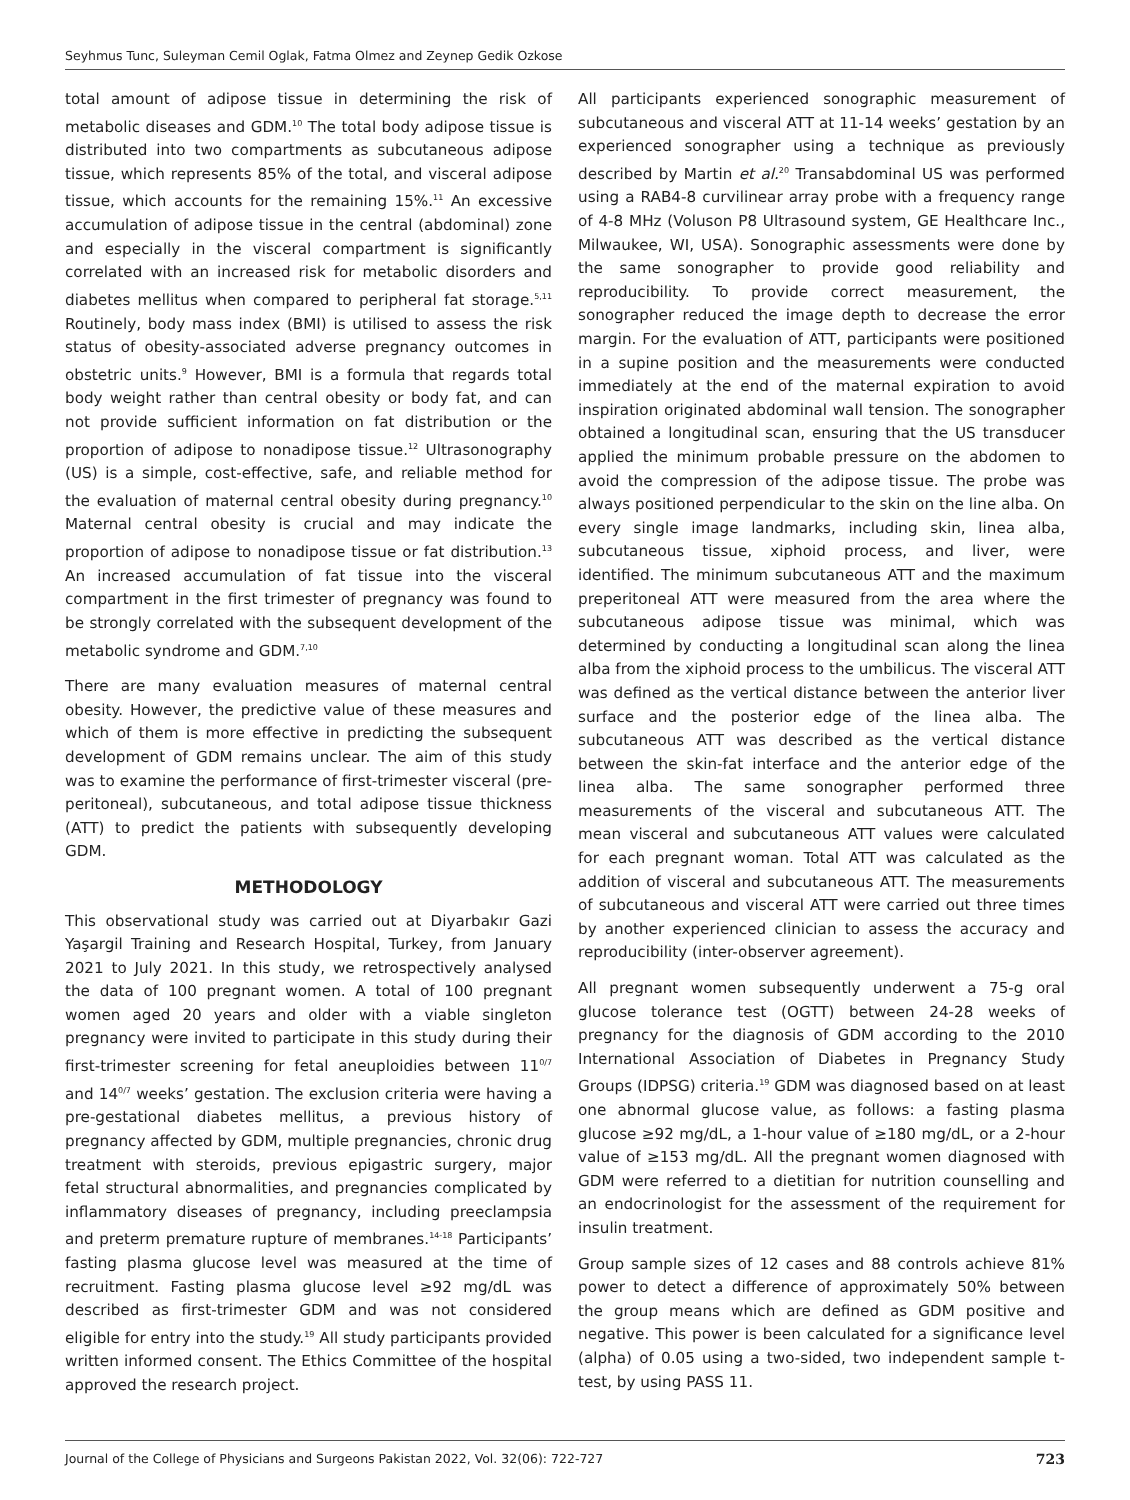Seyhmus Tunc, Suleyman Cemil Oglak, Fatma Olmez and Zeynep Gedik Ozkose
total amount of adipose tissue in determining the risk of metabolic diseases and GDM.<sup>10</sup> The total body adipose tissue is distributed into two compartments as subcutaneous adipose tissue, which represents 85% of the total, and visceral adipose tissue, which accounts for the remaining 15%.<sup>11</sup> An excessive accumulation of adipose tissue in the central (abdominal) zone and especially in the visceral compartment is significantly correlated with an increased risk for metabolic disorders and diabetes mellitus when compared to peripheral fat storage.<sup>5,11</sup> Routinely, body mass index (BMI) is utilised to assess the risk status of obesity-associated adverse pregnancy outcomes in obstetric units.<sup>9</sup> However, BMI is a formula that regards total body weight rather than central obesity or body fat, and can not provide sufficient information on fat distribution or the proportion of adipose to nonadipose tissue.<sup>12</sup> Ultrasonography (US) is a simple, cost-effective, safe, and reliable method for the evaluation of maternal central obesity during pregnancy.<sup>10</sup> Maternal central obesity is crucial and may indicate the proportion of adipose to nonadipose tissue or fat distribution.<sup>13</sup> An increased accumulation of fat tissue into the visceral compartment in the first trimester of pregnancy was found to be strongly correlated with the subsequent development of the metabolic syndrome and GDM.<sup>7,10</sup>
There are many evaluation measures of maternal central obesity. However, the predictive value of these measures and which of them is more effective in predicting the subsequent development of GDM remains unclear. The aim of this study was to examine the performance of first-trimester visceral (pre-peritoneal), subcutaneous, and total adipose tissue thickness (ATT) to predict the patients with subsequently developing GDM.
METHODOLOGY
This observational study was carried out at Diyarbakır Gazi Yaşargil Training and Research Hospital, Turkey, from January 2021 to July 2021. In this study, we retrospectively analysed the data of 100 pregnant women. A total of 100 pregnant women aged 20 years and older with a viable singleton pregnancy were invited to participate in this study during their first-trimester screening for fetal aneuploidies between 11<sup>0/7</sup> and 14<sup>0/7</sup> weeks’ gestation. The exclusion criteria were having a pre-gestational diabetes mellitus, a previous history of pregnancy affected by GDM, multiple pregnancies, chronic drug treatment with steroids, previous epigastric surgery, major fetal structural abnormalities, and pregnancies complicated by inflammatory diseases of pregnancy, including preeclampsia and preterm premature rupture of membranes.<sup>14-18</sup> Participants’ fasting plasma glucose level was measured at the time of recruitment. Fasting plasma glucose level ≥92 mg/dL was described as first-trimester GDM and was not considered eligible for entry into the study.<sup>19</sup> All study participants provided written informed consent. The Ethics Committee of the hospital approved the research project.
All participants experienced sonographic measurement of subcutaneous and visceral ATT at 11-14 weeks’ gestation by an experienced sonographer using a technique as previously described by Martin et al.<sup>20</sup> Transabdominal US was performed using a RAB4-8 curvilinear array probe with a frequency range of 4-8 MHz (Voluson P8 Ultrasound system, GE Healthcare Inc., Milwaukee, WI, USA). Sonographic assessments were done by the same sonographer to provide good reliability and reproducibility. To provide correct measurement, the sonographer reduced the image depth to decrease the error margin. For the evaluation of ATT, participants were positioned in a supine position and the measurements were conducted immediately at the end of the maternal expiration to avoid inspiration originated abdominal wall tension. The sonographer obtained a longitudinal scan, ensuring that the US transducer applied the minimum probable pressure on the abdomen to avoid the compression of the adipose tissue. The probe was always positioned perpendicular to the skin on the line alba. On every single image landmarks, including skin, linea alba, subcutaneous tissue, xiphoid process, and liver, were identified. The minimum subcutaneous ATT and the maximum preperitoneal ATT were measured from the area where the subcutaneous adipose tissue was minimal, which was determined by conducting a longitudinal scan along the linea alba from the xiphoid process to the umbilicus. The visceral ATT was defined as the vertical distance between the anterior liver surface and the posterior edge of the linea alba. The subcutaneous ATT was described as the vertical distance between the skin-fat interface and the anterior edge of the linea alba. The same sonographer performed three measurements of the visceral and subcutaneous ATT. The mean visceral and subcutaneous ATT values were calculated for each pregnant woman. Total ATT was calculated as the addition of visceral and subcutaneous ATT. The measurements of subcutaneous and visceral ATT were carried out three times by another experienced clinician to assess the accuracy and reproducibility (inter-observer agreement).
All pregnant women subsequently underwent a 75-g oral glucose tolerance test (OGTT) between 24-28 weeks of pregnancy for the diagnosis of GDM according to the 2010 International Association of Diabetes in Pregnancy Study Groups (IDPSG) criteria.<sup>19</sup> GDM was diagnosed based on at least one abnormal glucose value, as follows: a fasting plasma glucose ≥92 mg/dL, a 1-hour value of ≥180 mg/dL, or a 2-hour value of ≥153 mg/dL. All the pregnant women diagnosed with GDM were referred to a dietitian for nutrition counselling and an endocrinologist for the assessment of the requirement for insulin treatment.
Group sample sizes of 12 cases and 88 controls achieve 81% power to detect a difference of approximately 50% between the group means which are defined as GDM positive and negative. This power is been calculated for a significance level (alpha) of 0.05 using a two-sided, two independent sample t-test, by using PASS 11.
Journal of the College of Physicians and Surgeons Pakistan 2022, Vol. 32(06): 722-727 723